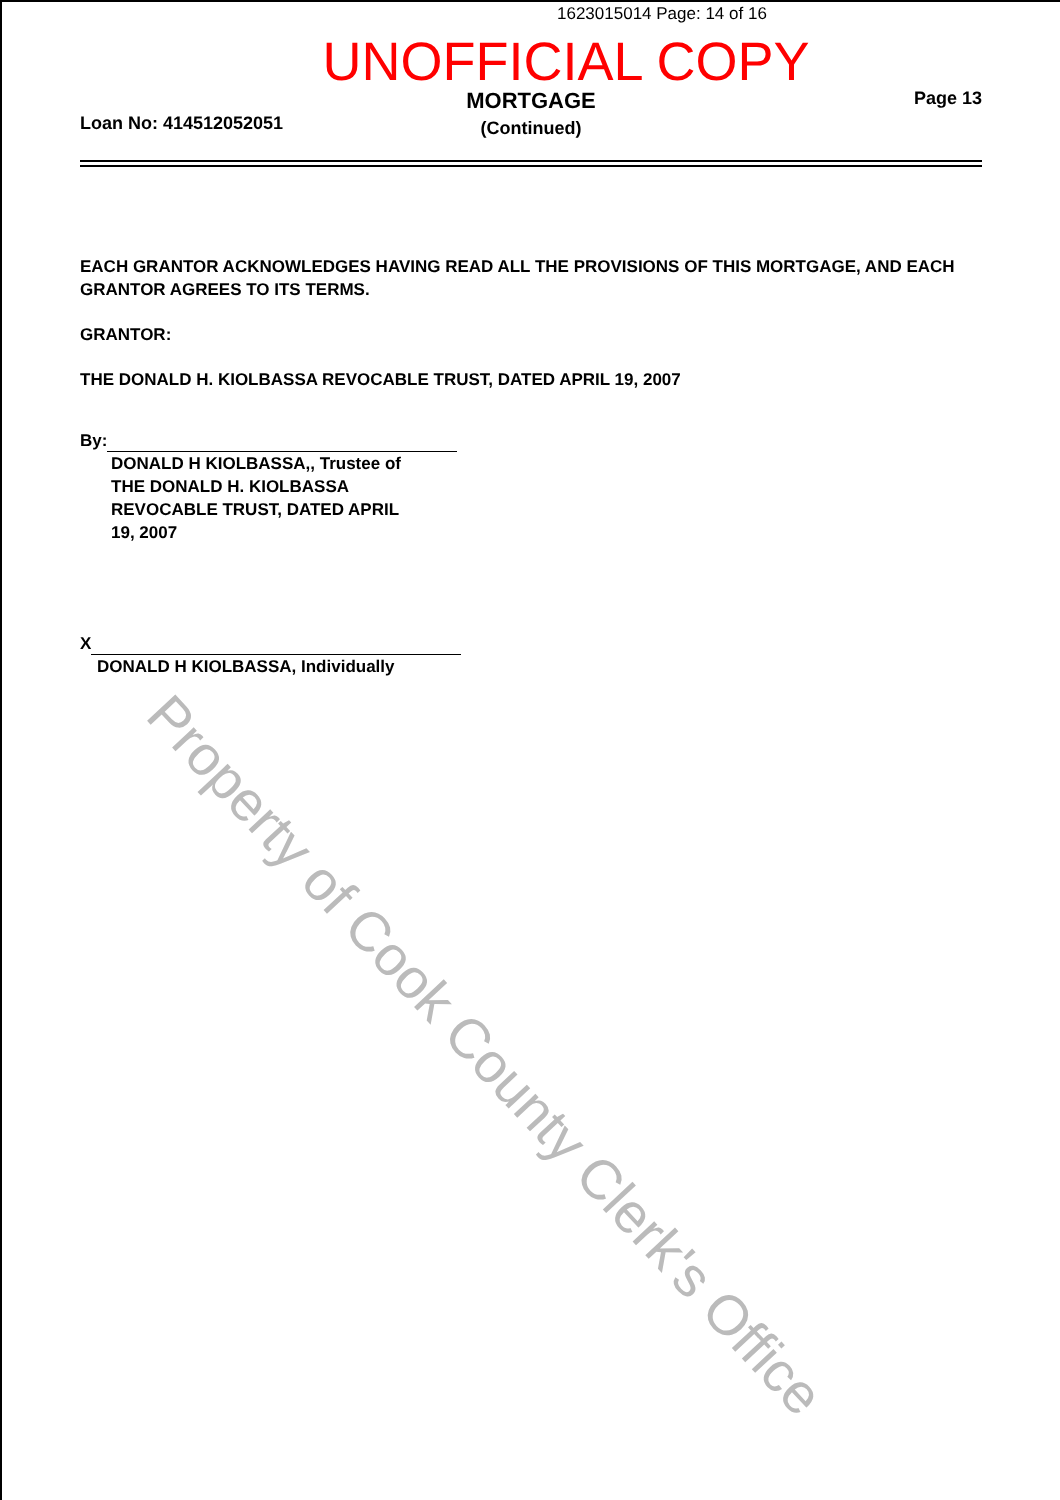1623015014 Page: 14 of 16
UNOFFICIAL COPY
Loan No: 414512052051
MORTGAGE
(Continued)
Page 13
EACH GRANTOR ACKNOWLEDGES HAVING READ ALL THE PROVISIONS OF THIS MORTGAGE, AND EACH GRANTOR AGREES TO ITS TERMS.
GRANTOR:
THE DONALD H. KIOLBASSA REVOCABLE TRUST, DATED APRIL 19, 2007
By:
DONALD H KIOLBASSA,, Trustee of THE DONALD H. KIOLBASSA REVOCABLE TRUST, DATED APRIL 19, 2007
X
DONALD H KIOLBASSA, Individually
Property of Cook County Clerk's Office